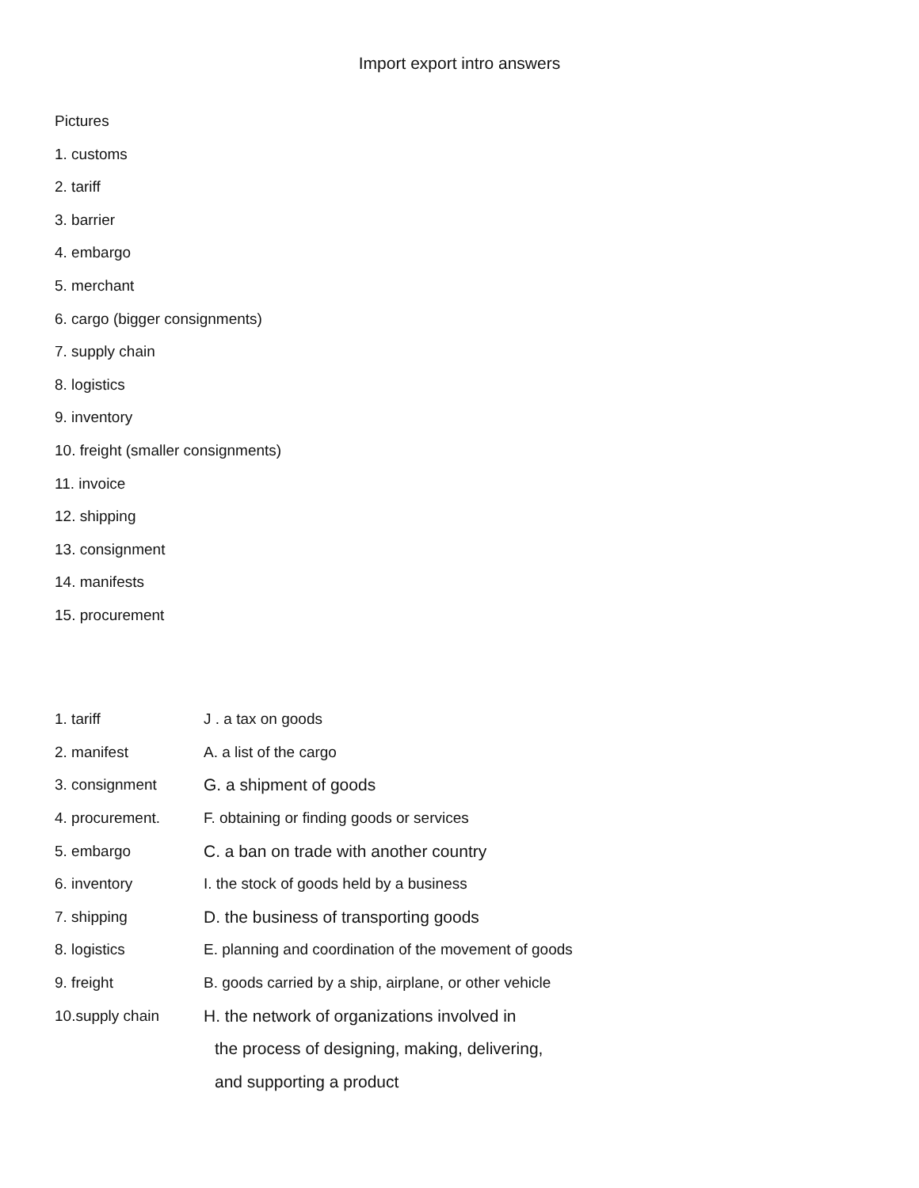Import export intro answers
Pictures
1. customs
2. tariff
3. barrier
4. embargo
5. merchant
6. cargo (bigger consignments)
7. supply chain
8. logistics
9. inventory
10. freight (smaller consignments)
11. invoice
12. shipping
13. consignment
14. manifests
15. procurement
1. tariff J . a tax on goods
2. manifest A. a list of the cargo
3. consignment G. a shipment of goods
4. procurement. F. obtaining or finding goods or services
5. embargo C. a ban on trade with another country
6. inventory I. the stock of goods held by a business
7. shipping D. the business of transporting goods
8. logistics E. planning and coordination of the movement of goods
9. freight B. goods carried by a ship, airplane, or other vehicle
10.supply chain H. the network of organizations involved in
the process of designing, making, delivering,
and supporting a product